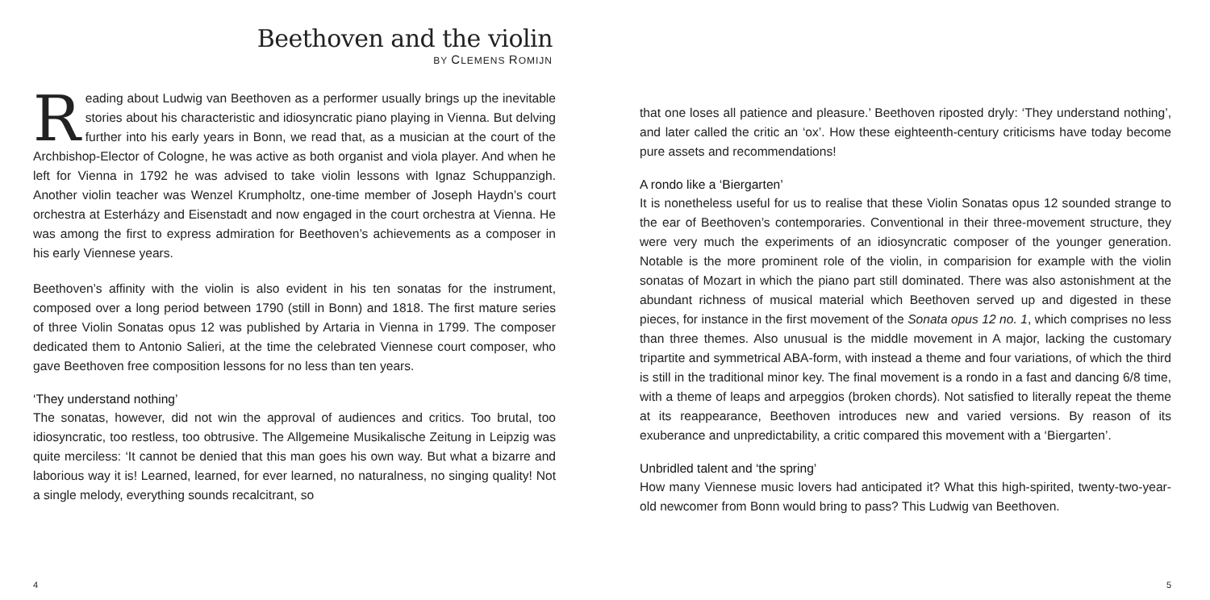Beethoven and the violin
BY CLEMENS ROMIJN
Reading about Ludwig van Beethoven as a performer usually brings up the inevitable stories about his characteristic and idiosyncratic piano playing in Vienna. But delving further into his early years in Bonn, we read that, as a musician at the court of the Archbishop-Elector of Cologne, he was active as both organist and viola player. And when he left for Vienna in 1792 he was advised to take violin lessons with Ignaz Schuppanzigh. Another violin teacher was Wenzel Krumpholtz, one-time member of Joseph Haydn’s court orchestra at Esterházy and Eisenstadt and now engaged in the court orchestra at Vienna. He was among the first to express admiration for Beethoven’s achievements as a composer in his early Viennese years.
Beethoven’s affinity with the violin is also evident in his ten sonatas for the instrument, composed over a long period between 1790 (still in Bonn) and 1818. The first mature series of three Violin Sonatas opus 12 was published by Artaria in Vienna in 1799. The composer dedicated them to Antonio Salieri, at the time the celebrated Viennese court composer, who gave Beethoven free composition lessons for no less than ten years.
‘They understand nothing’
The sonatas, however, did not win the approval of audiences and critics. Too brutal, too idiosyncratic, too restless, too obtrusive. The Allgemeine Musikalische Zeitung in Leipzig was quite merciless: ‘It cannot be denied that this man goes his own way. But what a bizarre and laborious way it is! Learned, learned, for ever learned, no naturalness, no singing quality! Not a single melody, everything sounds recalcitrant, so
4
that one loses all patience and pleasure.’ Beethoven riposted dryly: ‘They understand nothing’, and later called the critic an ‘ox’. How these eighteenth-century criticisms have today become pure assets and recommendations!
A rondo like a ‘Biergarten’
It is nonetheless useful for us to realise that these Violin Sonatas opus 12 sounded strange to the ear of Beethoven’s contemporaries. Conventional in their three-movement structure, they were very much the experiments of an idiosyncratic composer of the younger generation. Notable is the more prominent role of the violin, in comparision for example with the violin sonatas of Mozart in which the piano part still dominated. There was also astonishment at the abundant richness of musical material which Beethoven served up and digested in these pieces, for instance in the first movement of the Sonata opus 12 no. 1, which comprises no less than three themes. Also unusual is the middle movement in A major, lacking the customary tripartite and symmetrical ABA-form, with instead a theme and four variations, of which the third is still in the traditional minor key. The final movement is a rondo in a fast and dancing 6/8 time, with a theme of leaps and arpeggios (broken chords). Not satisfied to literally repeat the theme at its reappearance, Beethoven introduces new and varied versions. By reason of its exuberance and unpredictability, a critic compared this movement with a ‘Biergarten’.
Unbridled talent and ‘the spring’
How many Viennese music lovers had anticipated it? What this high-spirited, twenty-two-year-old newcomer from Bonn would bring to pass? This Ludwig van Beethoven.
5